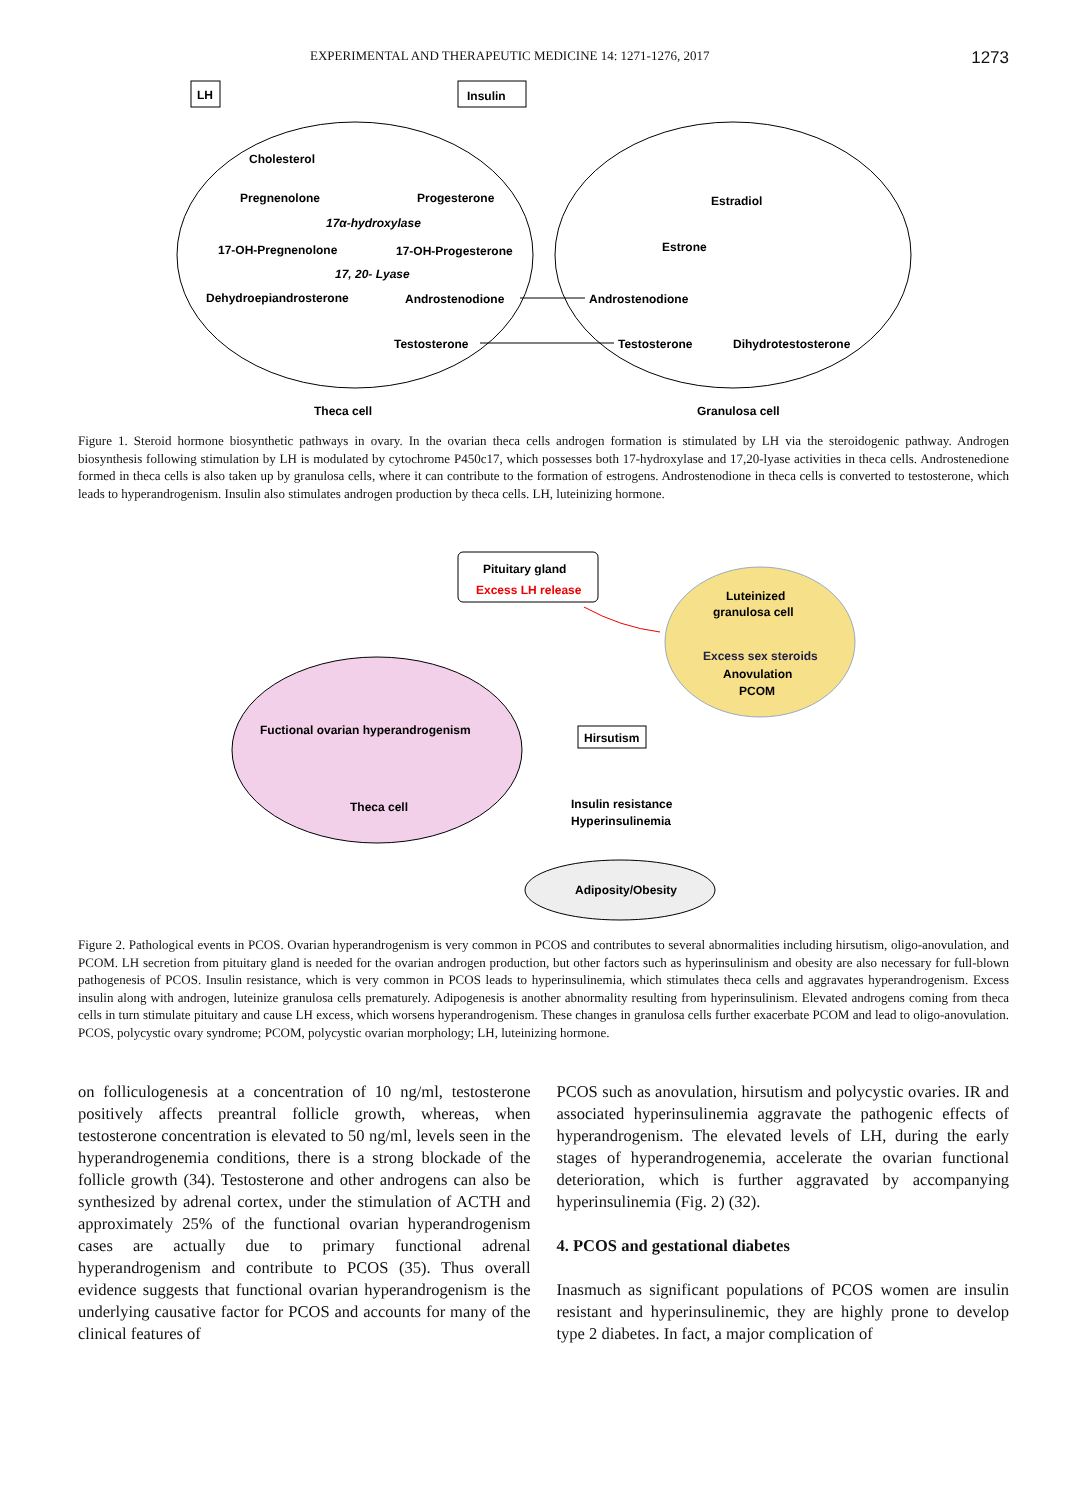EXPERIMENTAL AND THERAPEUTIC MEDICINE 14: 1271-1276, 2017 1273
LH
Insulin
Cholesterol
Pregnenolone
Progesterone
17α-hydroxylase
17-OH-Pregnenolone
17-OH-Progesterone
17, 20- Lyase
Dehydroepiandrosterone
Androstenodione
Testosterone
Estradiol
Estrone
Androstenodione
Testosterone
Dihydrotestosterone
Theca cell
Granulosa cell
Figure 1. Steroid hormone biosynthetic pathways in ovary. In the ovarian theca cells androgen formation is stimulated by LH via the steroidogenic pathway. Androgen biosynthesis following stimulation by LH is modulated by cytochrome P450c17, which possesses both 17-hydroxylase and 17,20-lyase activities in theca cells. Androstenedione formed in theca cells is also taken up by granulosa cells, where it can contribute to the formation of estrogens. Androstenodione in theca cells is converted to testosterone, which leads to hyperandrogenism. Insulin also stimulates androgen production by theca cells. LH, luteinizing hormone.
Pituitary gland
Excess LH release
Luteinized
granulosa cell
Excess sex steroids
Anovulation
PCOM
Fuctional ovarian hyperandrogenism
Theca cell
Hirsutism
Insulin resistance
Hyperinsulinemia
Adiposity/Obesity
Figure 2. Pathological events in PCOS. Ovarian hyperandrogenism is very common in PCOS and contributes to several abnormalities including hirsutism, oligo-anovulation, and PCOM. LH secretion from pituitary gland is needed for the ovarian androgen production, but other factors such as hyperinsulinism and obesity are also necessary for full-blown pathogenesis of PCOS. Insulin resistance, which is very common in PCOS leads to hyperinsulinemia, which stimulates theca cells and aggravates hyperandrogenism. Excess insulin along with androgen, luteinize granulosa cells prematurely. Adipogenesis is another abnormality resulting from hyperinsulinism. Elevated androgens coming from theca cells in turn stimulate pituitary and cause LH excess, which worsens hyperandrogenism. These changes in granulosa cells further exacerbate PCOM and lead to oligo-anovulation. PCOS, polycystic ovary syndrome; PCOM, polycystic ovarian morphology; LH, luteinizing hormone.
on folliculogenesis at a concentration of 10 ng/ml, testosterone positively affects preantral follicle growth, whereas, when testosterone concentration is elevated to 50 ng/ml, levels seen in the hyperandrogenemia conditions, there is a strong blockade of the follicle growth (34). Testosterone and other androgens can also be synthesized by adrenal cortex, under the stimulation of ACTH and approximately 25% of the functional ovarian hyperandrogenism cases are actually due to primary functional adrenal hyperandrogenism and contribute to PCOS (35). Thus overall evidence suggests that functional ovarian hyperandrogenism is the underlying causative factor for PCOS and accounts for many of the clinical features of
PCOS such as anovulation, hirsutism and polycystic ovaries. IR and associated hyperinsulinemia aggravate the pathogenic effects of hyperandrogenism. The elevated levels of LH, during the early stages of hyperandrogenemia, accelerate the ovarian functional deterioration, which is further aggravated by accompanying hyperinsulinemia (Fig. 2) (32).
4. PCOS and gestational diabetes
Inasmuch as significant populations of PCOS women are insulin resistant and hyperinsulinemic, they are highly prone to develop type 2 diabetes. In fact, a major complication of